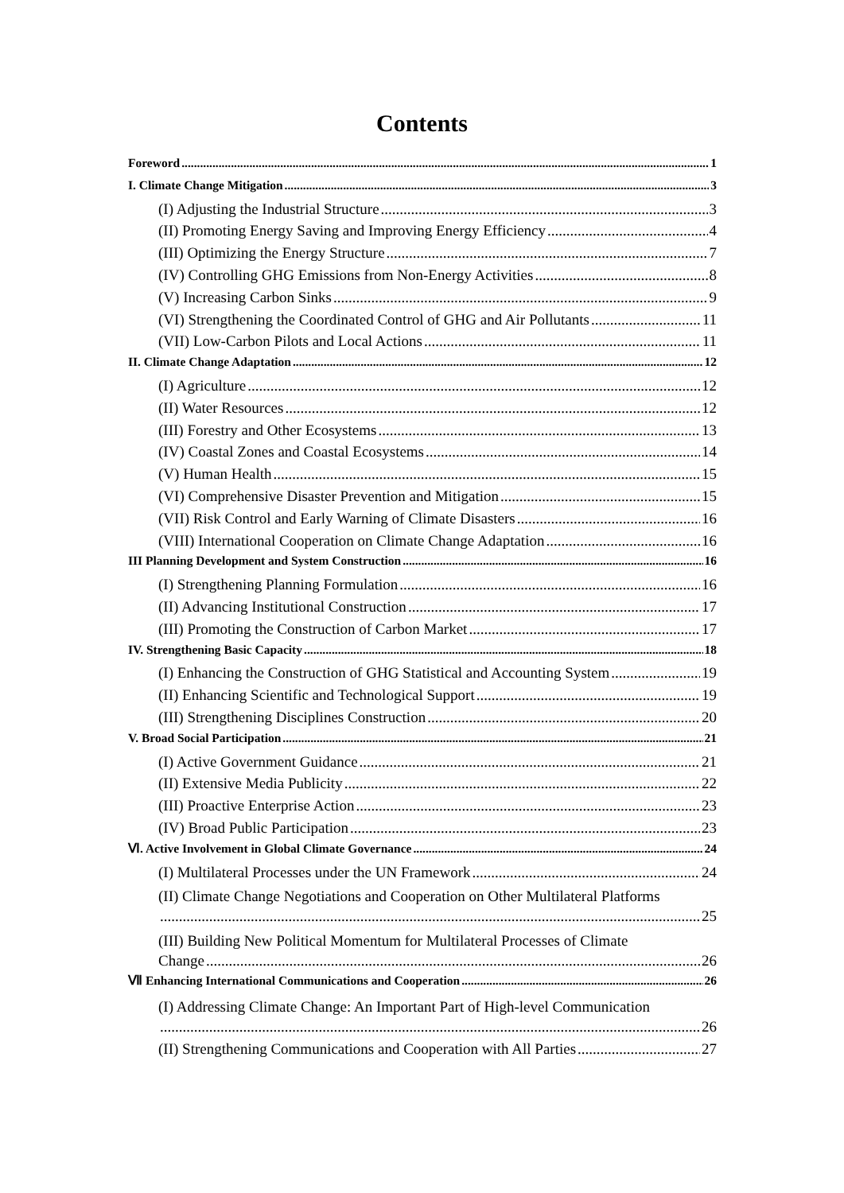Contents
Foreword 1
I. Climate Change Mitigation 3
(I) Adjusting the Industrial Structure 3
(II) Promoting Energy Saving and Improving Energy Efficiency 4
(III) Optimizing the Energy Structure 7
(IV) Controlling GHG Emissions from Non-Energy Activities 8
(V) Increasing Carbon Sinks 9
(VI) Strengthening the Coordinated Control of GHG and Air Pollutants 11
(VII) Low-Carbon Pilots and Local Actions 11
II. Climate Change Adaptation 12
(I) Agriculture 12
(II) Water Resources 12
(III) Forestry and Other Ecosystems 13
(IV) Coastal Zones and Coastal Ecosystems 14
(V) Human Health 15
(VI) Comprehensive Disaster Prevention and Mitigation 15
(VII) Risk Control and Early Warning of Climate Disasters 16
(VIII) International Cooperation on Climate Change Adaptation 16
III Planning Development and System Construction 16
(I) Strengthening Planning Formulation 16
(II) Advancing Institutional Construction 17
(III) Promoting the Construction of Carbon Market 17
IV. Strengthening Basic Capacity 18
(I) Enhancing the Construction of GHG Statistical and Accounting System 19
(II) Enhancing Scientific and Technological Support 19
(III) Strengthening Disciplines Construction 20
V. Broad Social Participation 21
(I) Active Government Guidance 21
(II) Extensive Media Publicity 22
(III) Proactive Enterprise Action 23
(IV) Broad Public Participation 23
Ⅵ. Active Involvement in Global Climate Governance 24
(I) Multilateral Processes under the UN Framework 24
(II) Climate Change Negotiations and Cooperation on Other Multilateral Platforms
25
(III) Building New Political Momentum for Multilateral Processes of Climate
Change 26
Ⅶ Enhancing International Communications and Cooperation 26
(I) Addressing Climate Change: An Important Part of High-level Communication
26
(II) Strengthening Communications and Cooperation with All Parties 27